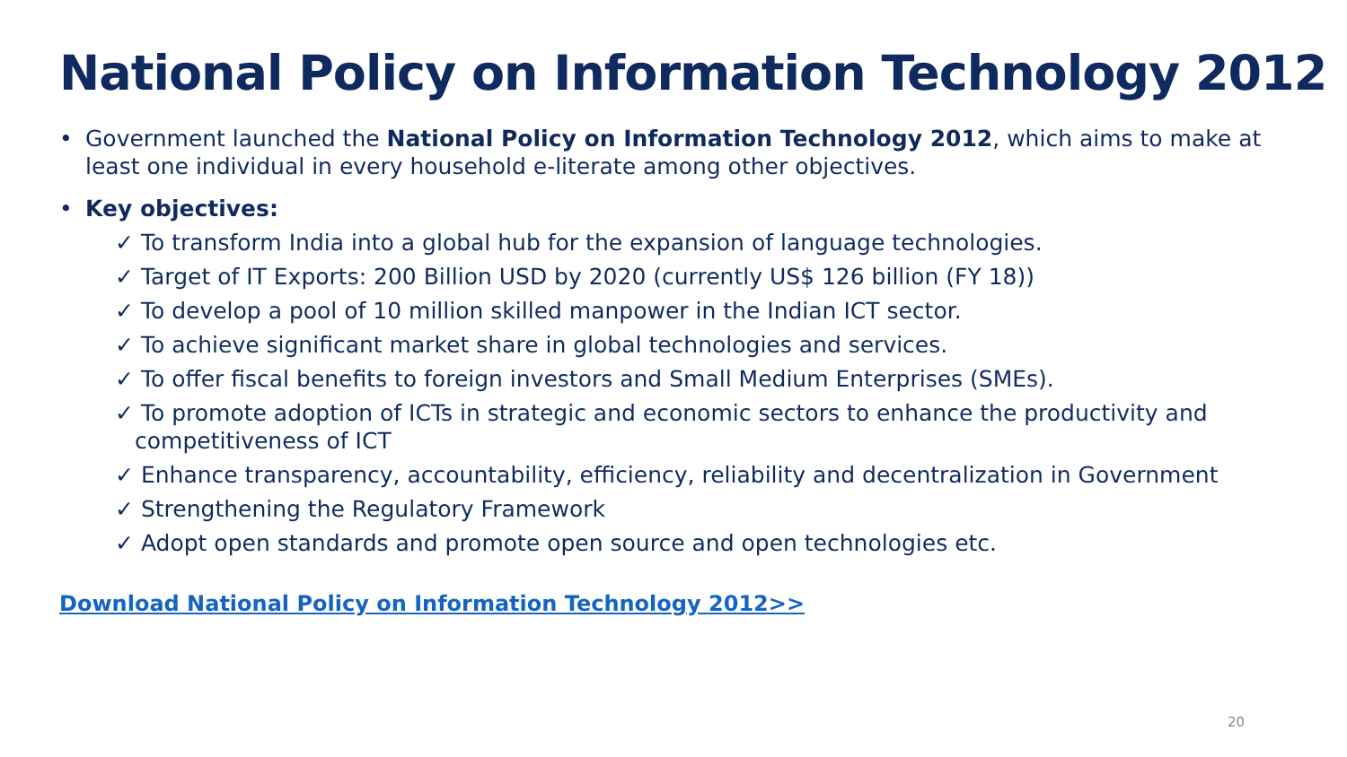National Policy on Information Technology 2012
• Government launched the National Policy on Information Technology 2012, which aims to make at least one individual in every household e-literate among other objectives.
• Key objectives:
✓ To transform India into a global hub for the expansion of language technologies.
✓ Target of IT Exports: 200 Billion USD by 2020 (currently US$ 126 billion (FY 18))
✓ To develop a pool of 10 million skilled manpower in the Indian ICT sector.
✓ To achieve significant market share in global technologies and services.
✓ To offer fiscal benefits to foreign investors and Small Medium Enterprises (SMEs).
✓ To promote adoption of ICTs in strategic and economic sectors to enhance the productivity and competitiveness of ICT
✓ Enhance transparency, accountability, efficiency, reliability and decentralization in Government
✓ Strengthening the Regulatory Framework
✓ Adopt open standards and promote open source and open technologies etc.
Download National Policy on Information Technology 2012>>
20